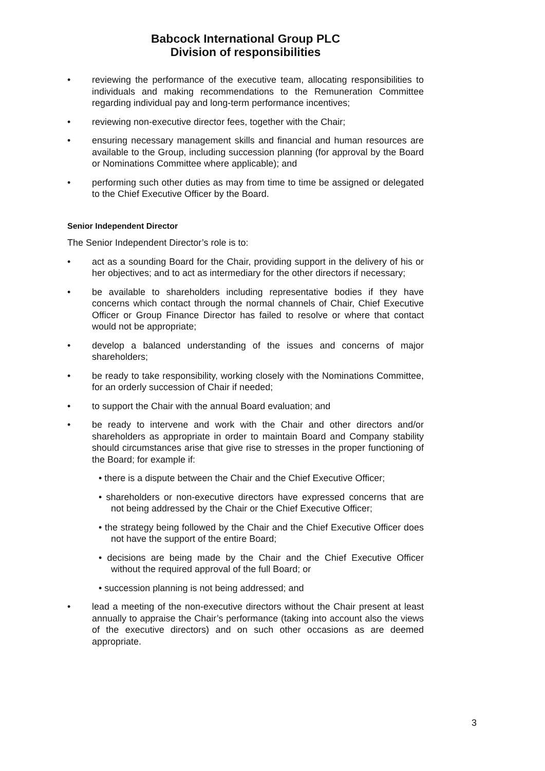Babcock International Group PLC
Division of responsibilities
• reviewing the performance of the executive team, allocating responsibilities to individuals and making recommendations to the Remuneration Committee regarding individual pay and long-term performance incentives;
• reviewing non-executive director fees, together with the Chair;
• ensuring necessary management skills and financial and human resources are available to the Group, including succession planning (for approval by the Board or Nominations Committee where applicable); and
• performing such other duties as may from time to time be assigned or delegated to the Chief Executive Officer by the Board.
Senior Independent Director
The Senior Independent Director’s role is to:
• act as a sounding Board for the Chair, providing support in the delivery of his or her objectives; and to act as intermediary for the other directors if necessary;
• be available to shareholders including representative bodies if they have concerns which contact through the normal channels of Chair, Chief Executive Officer or Group Finance Director has failed to resolve or where that contact would not be appropriate;
• develop a balanced understanding of the issues and concerns of major shareholders;
• be ready to take responsibility, working closely with the Nominations Committee, for an orderly succession of Chair if needed;
• to support the Chair with the annual Board evaluation; and
• be ready to intervene and work with the Chair and other directors and/or shareholders as appropriate in order to maintain Board and Company stability should circumstances arise that give rise to stresses in the proper functioning of the Board; for example if:
• there is a dispute between the Chair and the Chief Executive Officer;
• shareholders or non-executive directors have expressed concerns that are not being addressed by the Chair or the Chief Executive Officer;
• the strategy being followed by the Chair and the Chief Executive Officer does not have the support of the entire Board;
• decisions are being made by the Chair and the Chief Executive Officer without the required approval of the full Board; or
• succession planning is not being addressed; and
• lead a meeting of the non-executive directors without the Chair present at least annually to appraise the Chair’s performance (taking into account also the views of the executive directors) and on such other occasions as are deemed appropriate.
3